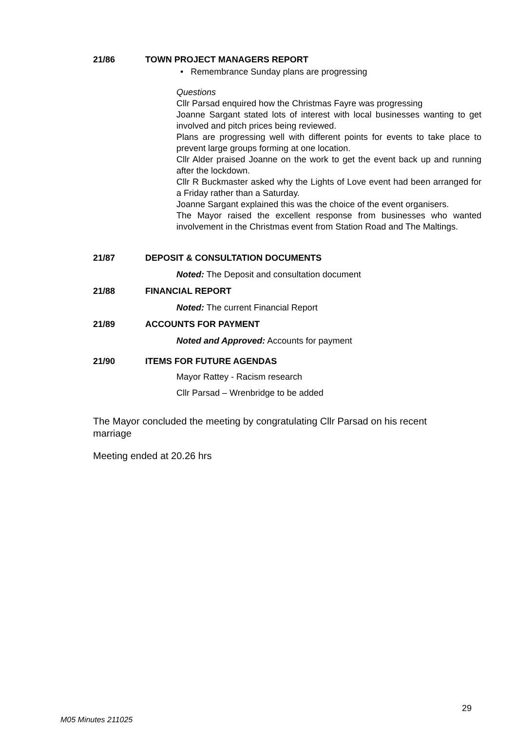21/86 TOWN PROJECT MANAGERS REPORT
• Remembrance Sunday plans are progressing
Questions
Cllr Parsad enquired how the Christmas Fayre was progressing
Joanne Sargant stated lots of interest with local businesses wanting to get involved and pitch prices being reviewed.
Plans are progressing well with different points for events to take place to prevent large groups forming at one location.
Cllr Alder praised Joanne on the work to get the event back up and running after the lockdown.
Cllr R Buckmaster asked why the Lights of Love event had been arranged for a Friday rather than a Saturday.
Joanne Sargant explained this was the choice of the event organisers.
The Mayor raised the excellent response from businesses who wanted involvement in the Christmas event from Station Road and The Maltings.
21/87 DEPOSIT & CONSULTATION DOCUMENTS
Noted: The Deposit and consultation document
21/88 FINANCIAL REPORT
Noted: The current Financial Report
21/89 ACCOUNTS FOR PAYMENT
Noted and Approved: Accounts for payment
21/90 ITEMS FOR FUTURE AGENDAS
Mayor Rattey - Racism research
Cllr Parsad – Wrenbridge to be added
The Mayor concluded the meeting by congratulating Cllr Parsad on his recent marriage
Meeting ended at 20.26 hrs
29
M05 Minutes 211025